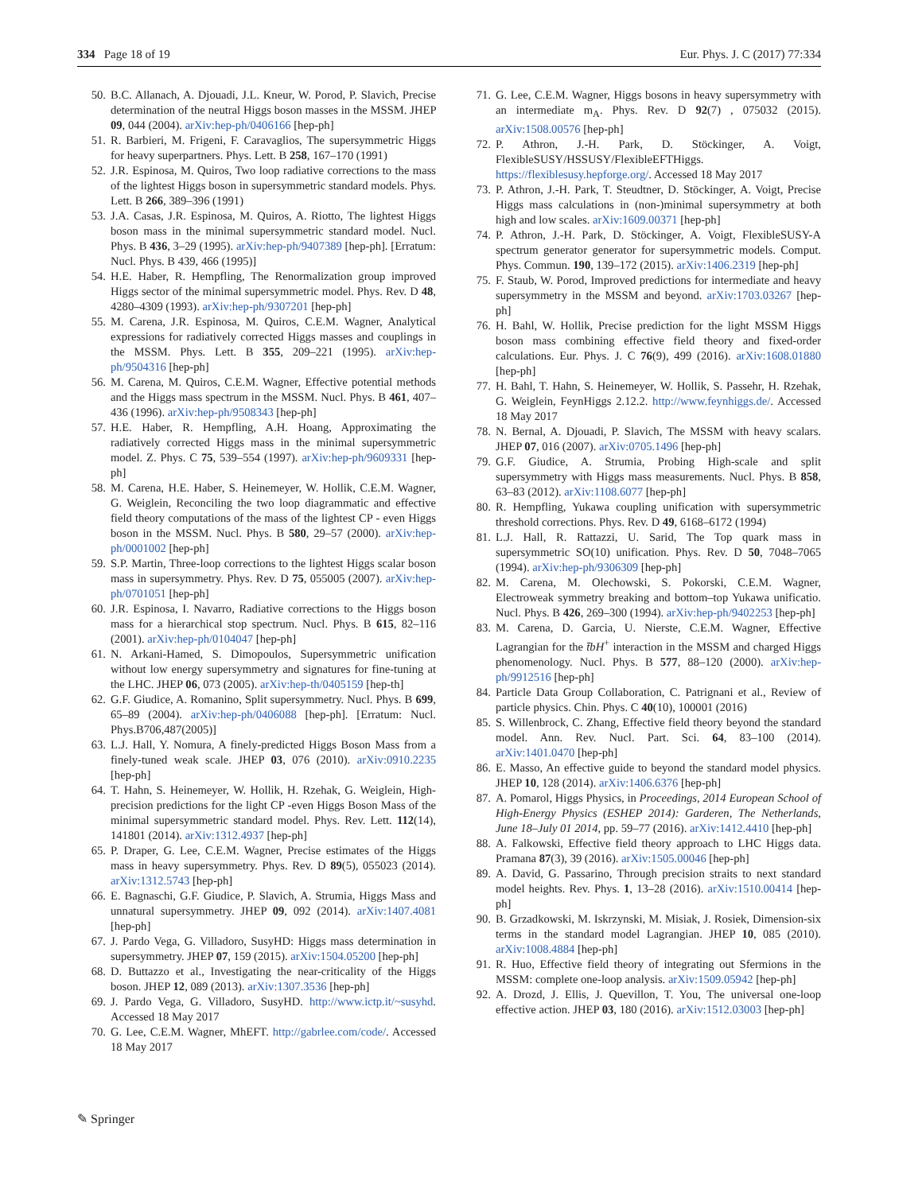334 Page 18 of 19 Eur. Phys. J. C (2017) 77:334
50. B.C. Allanach, A. Djouadi, J.L. Kneur, W. Porod, P. Slavich, Precise determination of the neutral Higgs boson masses in the MSSM. JHEP 09, 044 (2004). arXiv:hep-ph/0406166 [hep-ph]
51. R. Barbieri, M. Frigeni, F. Caravaglios, The supersymmetric Higgs for heavy superpartners. Phys. Lett. B 258, 167–170 (1991)
52. J.R. Espinosa, M. Quiros, Two loop radiative corrections to the mass of the lightest Higgs boson in supersymmetric standard models. Phys. Lett. B 266, 389–396 (1991)
53. J.A. Casas, J.R. Espinosa, M. Quiros, A. Riotto, The lightest Higgs boson mass in the minimal supersymmetric standard model. Nucl. Phys. B 436, 3–29 (1995). arXiv:hep-ph/9407389 [hep-ph]. [Erratum: Nucl. Phys. B 439, 466 (1995)]
54. H.E. Haber, R. Hempfling, The Renormalization group improved Higgs sector of the minimal supersymmetric model. Phys. Rev. D 48, 4280–4309 (1993). arXiv:hep-ph/9307201 [hep-ph]
55. M. Carena, J.R. Espinosa, M. Quiros, C.E.M. Wagner, Analytical expressions for radiatively corrected Higgs masses and couplings in the MSSM. Phys. Lett. B 355, 209–221 (1995). arXiv:hep-ph/9504316 [hep-ph]
56. M. Carena, M. Quiros, C.E.M. Wagner, Effective potential methods and the Higgs mass spectrum in the MSSM. Nucl. Phys. B 461, 407–436 (1996). arXiv:hep-ph/9508343 [hep-ph]
57. H.E. Haber, R. Hempfling, A.H. Hoang, Approximating the radiatively corrected Higgs mass in the minimal supersymmetric model. Z. Phys. C 75, 539–554 (1997). arXiv:hep-ph/9609331 [hep-ph]
58. M. Carena, H.E. Haber, S. Heinemeyer, W. Hollik, C.E.M. Wagner, G. Weiglein, Reconciling the two loop diagrammatic and effective field theory computations of the mass of the lightest CP - even Higgs boson in the MSSM. Nucl. Phys. B 580, 29–57 (2000). arXiv:hep-ph/0001002 [hep-ph]
59. S.P. Martin, Three-loop corrections to the lightest Higgs scalar boson mass in supersymmetry. Phys. Rev. D 75, 055005 (2007). arXiv:hep-ph/0701051 [hep-ph]
60. J.R. Espinosa, I. Navarro, Radiative corrections to the Higgs boson mass for a hierarchical stop spectrum. Nucl. Phys. B 615, 82–116 (2001). arXiv:hep-ph/0104047 [hep-ph]
61. N. Arkani-Hamed, S. Dimopoulos, Supersymmetric unification without low energy supersymmetry and signatures for fine-tuning at the LHC. JHEP 06, 073 (2005). arXiv:hep-th/0405159 [hep-th]
62. G.F. Giudice, A. Romanino, Split supersymmetry. Nucl. Phys. B 699, 65–89 (2004). arXiv:hep-ph/0406088 [hep-ph]. [Erratum: Nucl. Phys.B706,487(2005)]
63. L.J. Hall, Y. Nomura, A finely-predicted Higgs Boson Mass from a finely-tuned weak scale. JHEP 03, 076 (2010). arXiv:0910.2235 [hep-ph]
64. T. Hahn, S. Heinemeyer, W. Hollik, H. Rzehak, G. Weiglein, High-precision predictions for the light CP -even Higgs Boson Mass of the minimal supersymmetric standard model. Phys. Rev. Lett. 112(14), 141801 (2014). arXiv:1312.4937 [hep-ph]
65. P. Draper, G. Lee, C.E.M. Wagner, Precise estimates of the Higgs mass in heavy supersymmetry. Phys. Rev. D 89(5), 055023 (2014). arXiv:1312.5743 [hep-ph]
66. E. Bagnaschi, G.F. Giudice, P. Slavich, A. Strumia, Higgs Mass and unnatural supersymmetry. JHEP 09, 092 (2014). arXiv:1407.4081 [hep-ph]
67. J. Pardo Vega, G. Villadoro, SusyHD: Higgs mass determination in supersymmetry. JHEP 07, 159 (2015). arXiv:1504.05200 [hep-ph]
68. D. Buttazzo et al., Investigating the near-criticality of the Higgs boson. JHEP 12, 089 (2013). arXiv:1307.3536 [hep-ph]
69. J. Pardo Vega, G. Villadoro, SusyHD. http://www.ictp.it/~susyhd. Accessed 18 May 2017
70. G. Lee, C.E.M. Wagner, MhEFT. http://gabrlee.com/code/. Accessed 18 May 2017
71. G. Lee, C.E.M. Wagner, Higgs bosons in heavy supersymmetry with an intermediate m<sub>A</sub>. Phys. Rev. D 92(7) , 075032 (2015). arXiv:1508.00576 [hep-ph]
72. P. Athron, J.-H. Park, D. Stöckinger, A. Voigt, FlexibleSUSY/HSSUSY/FlexibleEFTHiggs. https://flexiblesusy.hepforge.org/. Accessed 18 May 2017
73. P. Athron, J.-H. Park, T. Steudtner, D. Stöckinger, A. Voigt, Precise Higgs mass calculations in (non-)minimal supersymmetry at both high and low scales. arXiv:1609.00371 [hep-ph]
74. P. Athron, J.-H. Park, D. Stöckinger, A. Voigt, FlexibleSUSY-A spectrum generator generator for supersymmetric models. Comput. Phys. Commun. 190, 139–172 (2015). arXiv:1406.2319 [hep-ph]
75. F. Staub, W. Porod, Improved predictions for intermediate and heavy supersymmetry in the MSSM and beyond. arXiv:1703.03267 [hep-ph]
76. H. Bahl, W. Hollik, Precise prediction for the light MSSM Higgs boson mass combining effective field theory and fixed-order calculations. Eur. Phys. J. C 76(9), 499 (2016). arXiv:1608.01880 [hep-ph]
77. H. Bahl, T. Hahn, S. Heinemeyer, W. Hollik, S. Passehr, H. Rzehak, G. Weiglein, FeynHiggs 2.12.2. http://www.feynhiggs.de/. Accessed 18 May 2017
78. N. Bernal, A. Djouadi, P. Slavich, The MSSM with heavy scalars. JHEP 07, 016 (2007). arXiv:0705.1496 [hep-ph]
79. G.F. Giudice, A. Strumia, Probing High-scale and split supersymmetry with Higgs mass measurements. Nucl. Phys. B 858, 63–83 (2012). arXiv:1108.6077 [hep-ph]
80. R. Hempfling, Yukawa coupling unification with supersymmetric threshold corrections. Phys. Rev. D 49, 6168–6172 (1994)
81. L.J. Hall, R. Rattazzi, U. Sarid, The Top quark mass in supersymmetric SO(10) unification. Phys. Rev. D 50, 7048–7065 (1994). arXiv:hep-ph/9306309 [hep-ph]
82. M. Carena, M. Olechowski, S. Pokorski, C.E.M. Wagner, Electroweak symmetry breaking and bottom–top Yukawa unificatio. Nucl. Phys. B 426, 269–300 (1994). arXiv:hep-ph/9402253 [hep-ph]
83. M. Carena, D. Garcia, U. Nierste, C.E.M. Wagner, Effective Lagrangian for the t̄bH<sup>+</sup> interaction in the MSSM and charged Higgs phenomenology. Nucl. Phys. B 577, 88–120 (2000). arXiv:hep-ph/9912516 [hep-ph]
84. Particle Data Group Collaboration, C. Patrignani et al., Review of particle physics. Chin. Phys. C 40(10), 100001 (2016)
85. S. Willenbrock, C. Zhang, Effective field theory beyond the standard model. Ann. Rev. Nucl. Part. Sci. 64, 83–100 (2014). arXiv:1401.0470 [hep-ph]
86. E. Masso, An effective guide to beyond the standard model physics. JHEP 10, 128 (2014). arXiv:1406.6376 [hep-ph]
87. A. Pomarol, Higgs Physics, in Proceedings, 2014 European School of High-Energy Physics (ESHEP 2014): Garderen, The Netherlands, June 18–July 01 2014, pp. 59–77 (2016). arXiv:1412.4410 [hep-ph]
88. A. Falkowski, Effective field theory approach to LHC Higgs data. Pramana 87(3), 39 (2016). arXiv:1505.00046 [hep-ph]
89. A. David, G. Passarino, Through precision straits to next standard model heights. Rev. Phys. 1, 13–28 (2016). arXiv:1510.00414 [hep-ph]
90. B. Grzadkowski, M. Iskrzynski, M. Misiak, J. Rosiek, Dimension-six terms in the standard model Lagrangian. JHEP 10, 085 (2010). arXiv:1008.4884 [hep-ph]
91. R. Huo, Effective field theory of integrating out Sfermions in the MSSM: complete one-loop analysis. arXiv:1509.05942 [hep-ph]
92. A. Drozd, J. Ellis, J. Quevillon, T. You, The universal one-loop effective action. JHEP 03, 180 (2016). arXiv:1512.03003 [hep-ph]
✎ Springer